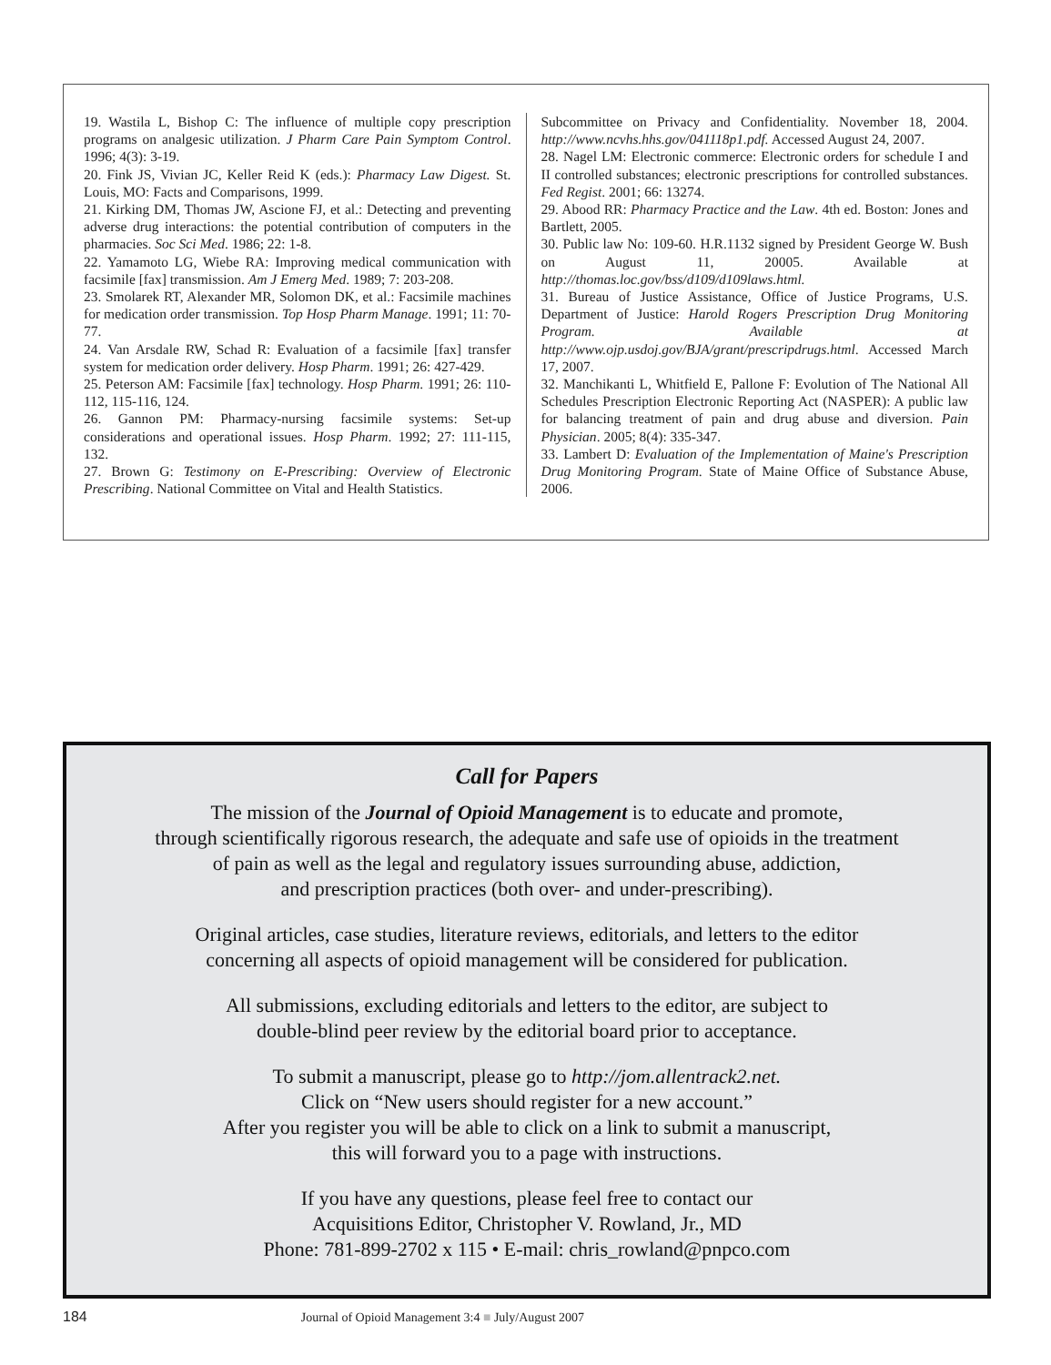19. Wastila L, Bishop C: The influence of multiple copy prescription programs on analgesic utilization. J Pharm Care Pain Symptom Control. 1996; 4(3): 3-19.
20. Fink JS, Vivian JC, Keller Reid K (eds.): Pharmacy Law Digest. St. Louis, MO: Facts and Comparisons, 1999.
21. Kirking DM, Thomas JW, Ascione FJ, et al.: Detecting and preventing adverse drug interactions: the potential contribution of computers in the pharmacies. Soc Sci Med. 1986; 22: 1-8.
22. Yamamoto LG, Wiebe RA: Improving medical communication with facsimile [fax] transmission. Am J Emerg Med. 1989; 7: 203-208.
23. Smolarek RT, Alexander MR, Solomon DK, et al.: Facsimile machines for medication order transmission. Top Hosp Pharm Manage. 1991; 11: 70-77.
24. Van Arsdale RW, Schad R: Evaluation of a facsimile [fax] transfer system for medication order delivery. Hosp Pharm. 1991; 26: 427-429.
25. Peterson AM: Facsimile [fax] technology. Hosp Pharm. 1991; 26: 110-112, 115-116, 124.
26. Gannon PM: Pharmacy-nursing facsimile systems: Set-up considerations and operational issues. Hosp Pharm. 1992; 27: 111-115, 132.
27. Brown G: Testimony on E-Prescribing: Overview of Electronic Prescribing. National Committee on Vital and Health Statistics.
Subcommittee on Privacy and Confidentiality. November 18, 2004. http://www.ncvhs.hhs.gov/041118p1.pdf. Accessed August 24, 2007.
28. Nagel LM: Electronic commerce: Electronic orders for schedule I and II controlled substances; electronic prescriptions for controlled substances. Fed Regist. 2001; 66: 13274.
29. Abood RR: Pharmacy Practice and the Law. 4th ed. Boston: Jones and Bartlett, 2005.
30. Public law No: 109-60. H.R.1132 signed by President George W. Bush on August 11, 20005. Available at http://thomas.loc.gov/bss/d109/d109laws.html.
31. Bureau of Justice Assistance, Office of Justice Programs, U.S. Department of Justice: Harold Rogers Prescription Drug Monitoring Program. Available at http://www.ojp.usdoj.gov/BJA/grant/prescripdrugs.html. Accessed March 17, 2007.
32. Manchikanti L, Whitfield E, Pallone F: Evolution of The National All Schedules Prescription Electronic Reporting Act (NASPER): A public law for balancing treatment of pain and drug abuse and diversion. Pain Physician. 2005; 8(4): 335-347.
33. Lambert D: Evaluation of the Implementation of Maine's Prescription Drug Monitoring Program. State of Maine Office of Substance Abuse, 2006.
Call for Papers
The mission of the Journal of Opioid Management is to educate and promote,
through scientifically rigorous research, the adequate and safe use of opioids in the treatment
of pain as well as the legal and regulatory issues surrounding abuse, addiction,
and prescription practices (both over- and under-prescribing).
Original articles, case studies, literature reviews, editorials, and letters to the editor
concerning all aspects of opioid management will be considered for publication.
All submissions, excluding editorials and letters to the editor, are subject to
double-blind peer review by the editorial board prior to acceptance.
To submit a manuscript, please go to http://jom.allentrack2.net.
Click on “New users should register for a new account.”
After you register you will be able to click on a link to submit a manuscript,
this will forward you to a page with instructions.
If you have any questions, please feel free to contact our
Acquisitions Editor, Christopher V. Rowland, Jr., MD
Phone: 781-899-2702 x 115 • E-mail: chris_rowland@pnpco.com
184 Journal of Opioid Management 3:4 ■ July/August 2007